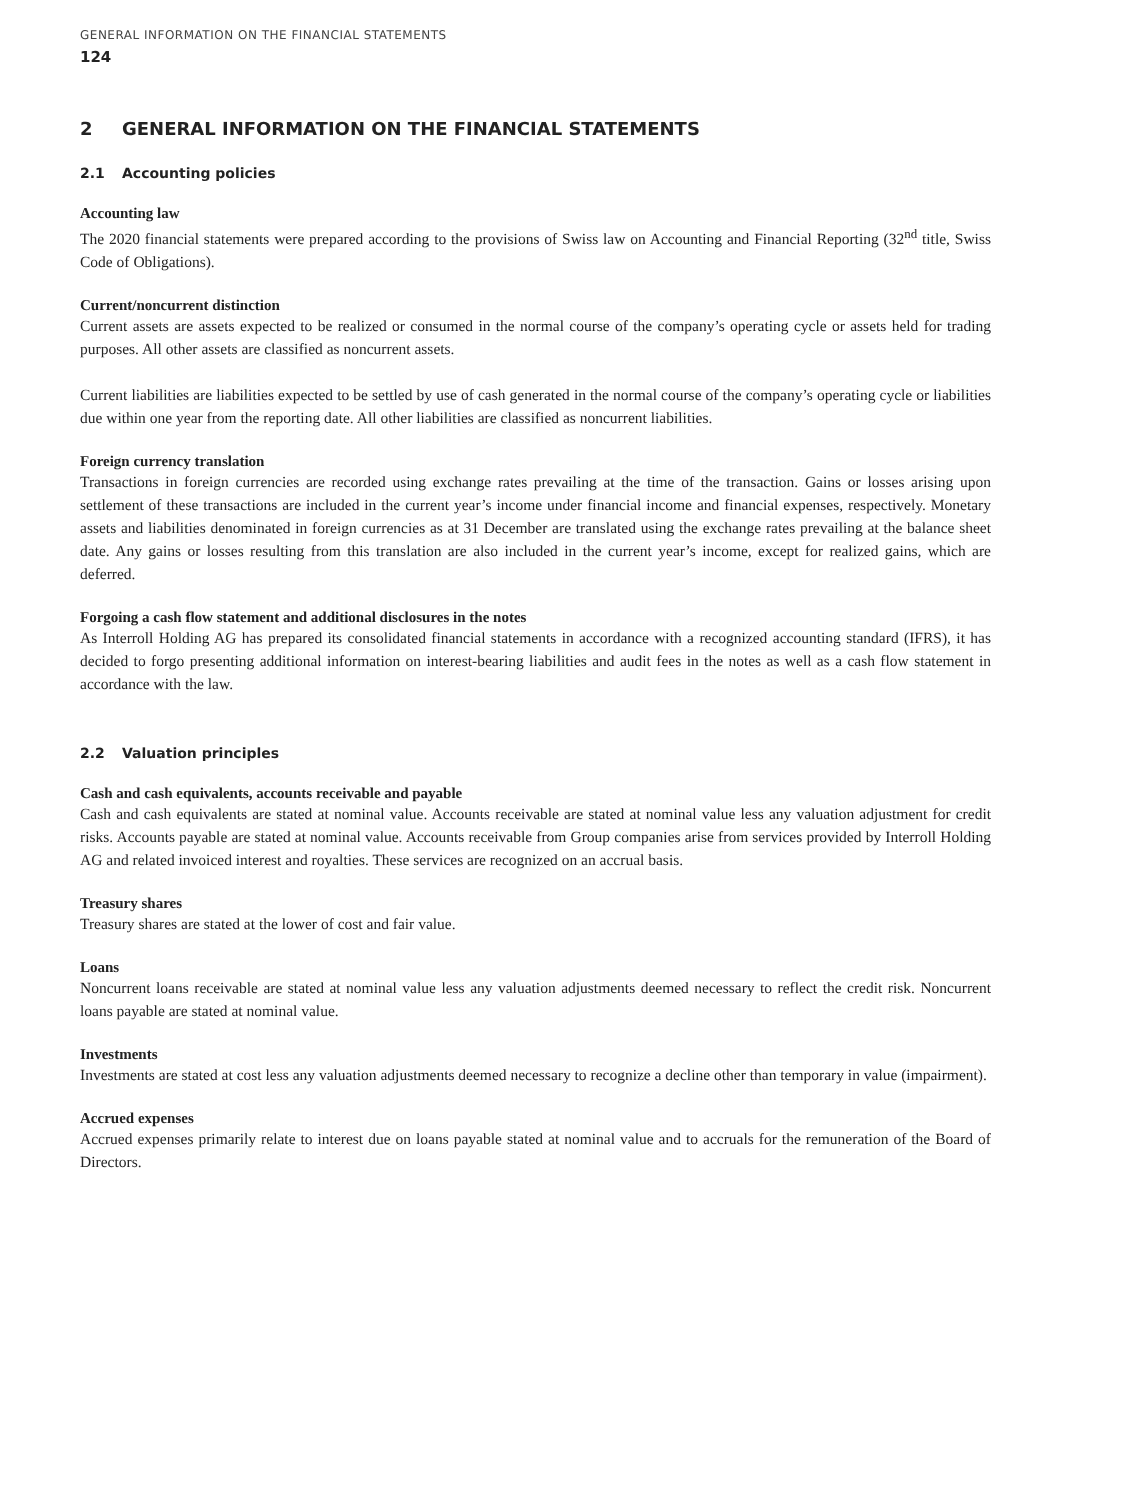GENERAL INFORMATION ON THE FINANCIAL STATEMENTS
124
2 GENERAL INFORMATION ON THE FINANCIAL STATEMENTS
2.1 Accounting policies
Accounting law
The 2020 financial statements were prepared according to the provisions of Swiss law on Accounting and Financial Reporting (32<sup>nd</sup> title, Swiss Code of Obligations).
Current/noncurrent distinction
Current assets are assets expected to be realized or consumed in the normal course of the company’s operating cycle or assets held for trading purposes. All other assets are classified as noncurrent assets.
Current liabilities are liabilities expected to be settled by use of cash generated in the normal course of the company’s operating cycle or liabilities due within one year from the reporting date. All other liabilities are classified as noncurrent liabilities.
Foreign currency translation
Transactions in foreign currencies are recorded using exchange rates prevailing at the time of the transaction. Gains or losses arising upon settlement of these transactions are included in the current year’s income under financial income and financial expenses, respectively. Monetary assets and liabilities denominated in foreign currencies as at 31 December are translated using the exchange rates prevailing at the balance sheet date. Any gains or losses resulting from this translation are also included in the current year’s income, except for realized gains, which are deferred.
Forgoing a cash flow statement and additional disclosures in the notes
As Interroll Holding AG has prepared its consolidated financial statements in accordance with a recognized accounting standard (IFRS), it has decided to forgo presenting additional information on interest-bearing liabilities and audit fees in the notes as well as a cash flow statement in accordance with the law.
2.2 Valuation principles
Cash and cash equivalents, accounts receivable and payable
Cash and cash equivalents are stated at nominal value. Accounts receivable are stated at nominal value less any valuation adjustment for credit risks. Accounts payable are stated at nominal value. Accounts receivable from Group companies arise from services provided by Interroll Holding AG and related invoiced interest and royalties. These services are recognized on an accrual basis.
Treasury shares
Treasury shares are stated at the lower of cost and fair value.
Loans
Noncurrent loans receivable are stated at nominal value less any valuation adjustments deemed necessary to reflect the credit risk. Noncurrent loans payable are stated at nominal value.
Investments
Investments are stated at cost less any valuation adjustments deemed necessary to recognize a decline other than temporary in value (impairment).
Accrued expenses
Accrued expenses primarily relate to interest due on loans payable stated at nominal value and to accruals for the remuneration of the Board of Directors.